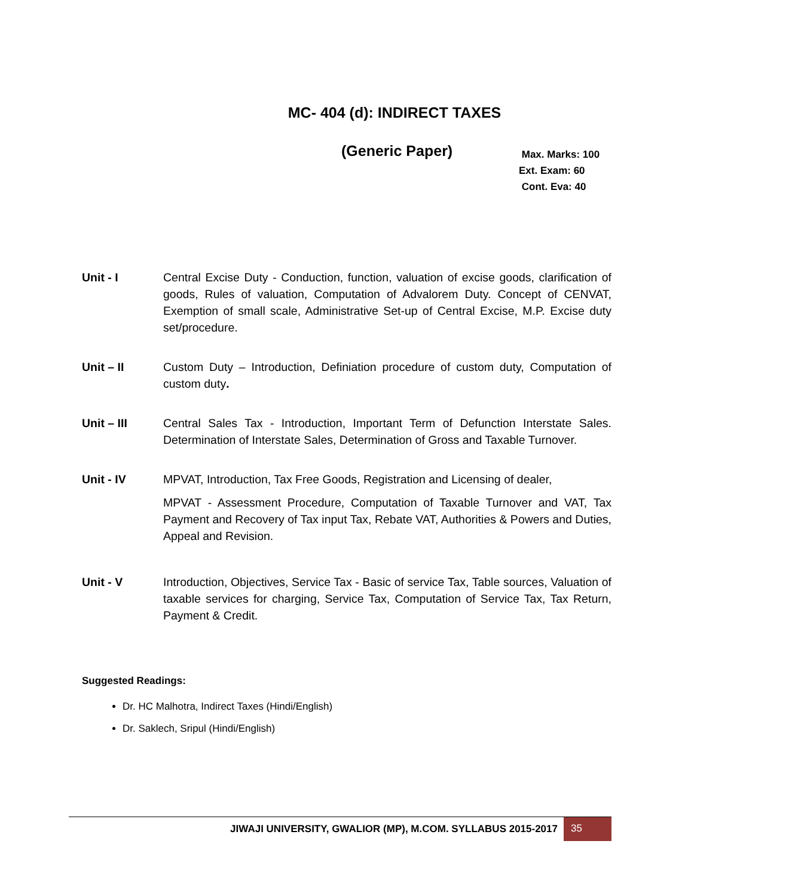MC- 404 (d): INDIRECT TAXES
(Generic Paper)
Max. Marks: 100
Ext. Exam: 60
Cont. Eva: 40
Unit - I Central Excise Duty - Conduction, function, valuation of excise goods, clarification of goods, Rules of valuation, Computation of Advalorem Duty. Concept of CENVAT, Exemption of small scale, Administrative Set-up of Central Excise, M.P. Excise duty set/procedure.
Unit – II Custom Duty – Introduction, Definiation procedure of custom duty, Computation of custom duty.
Unit – III Central Sales Tax - Introduction, Important Term of Defunction Interstate Sales. Determination of Interstate Sales, Determination of Gross and Taxable Turnover.
Unit - IV MPVAT, Introduction, Tax Free Goods, Registration and Licensing of dealer,
MPVAT - Assessment Procedure, Computation of Taxable Turnover and VAT, Tax Payment and Recovery of Tax input Tax, Rebate VAT, Authorities & Powers and Duties, Appeal and Revision.
Unit - V Introduction, Objectives, Service Tax - Basic of service Tax, Table sources, Valuation of taxable services for charging, Service Tax, Computation of Service Tax, Tax Return, Payment & Credit.
Suggested Readings:
Dr. HC Malhotra, Indirect Taxes (Hindi/English)
Dr. Saklech, Sripul (Hindi/English)
JIWAJI UNIVERSITY, GWALIOR (MP), M.COM. SYLLABUS 2015-2017
35